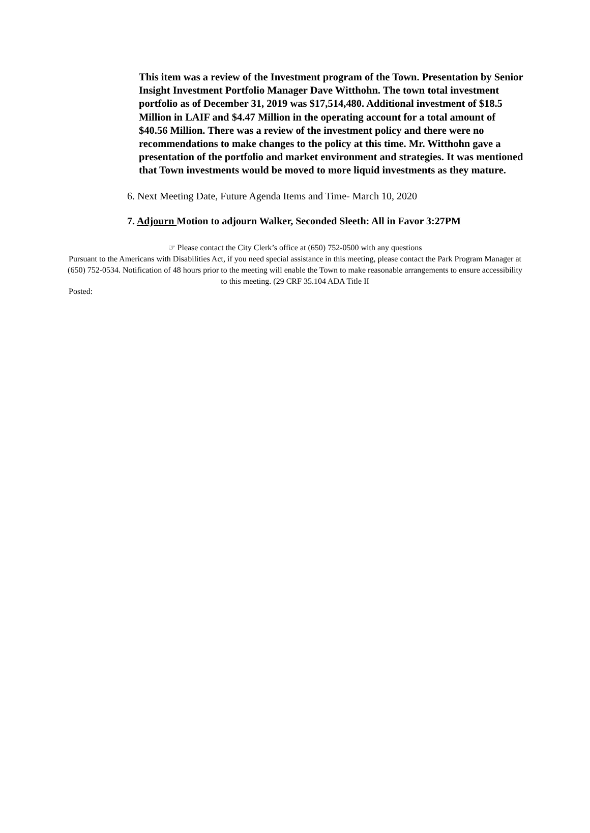This item was a review of the Investment program of the Town. Presentation by Senior Insight Investment Portfolio Manager Dave Witthohn. The town total investment portfolio as of December 31, 2019 was $17,514,480. Additional investment of $18.5 Million in LAIF and $4.47 Million in the operating account for a total amount of $40.56 Million. There was a review of the investment policy and there were no recommendations to make changes to the policy at this time. Mr. Witthohn gave a presentation of the portfolio and market environment and strategies. It was mentioned that Town investments would be moved to more liquid investments as they mature.
6. Next Meeting Date, Future Agenda Items and Time- March 10, 2020
7. Adjourn Motion to adjourn Walker, Seconded Sleeth: All in Favor 3:27PM
☞ Please contact the City Clerk’s office at (650) 752-0500 with any questions
Pursuant to the Americans with Disabilities Act, if you need special assistance in this meeting, please contact the Park Program Manager at (650) 752-0534. Notification of 48 hours prior to the meeting will enable the Town to make reasonable arrangements to ensure accessibility to this meeting. (29 CRF 35.104 ADA Title II
Posted: